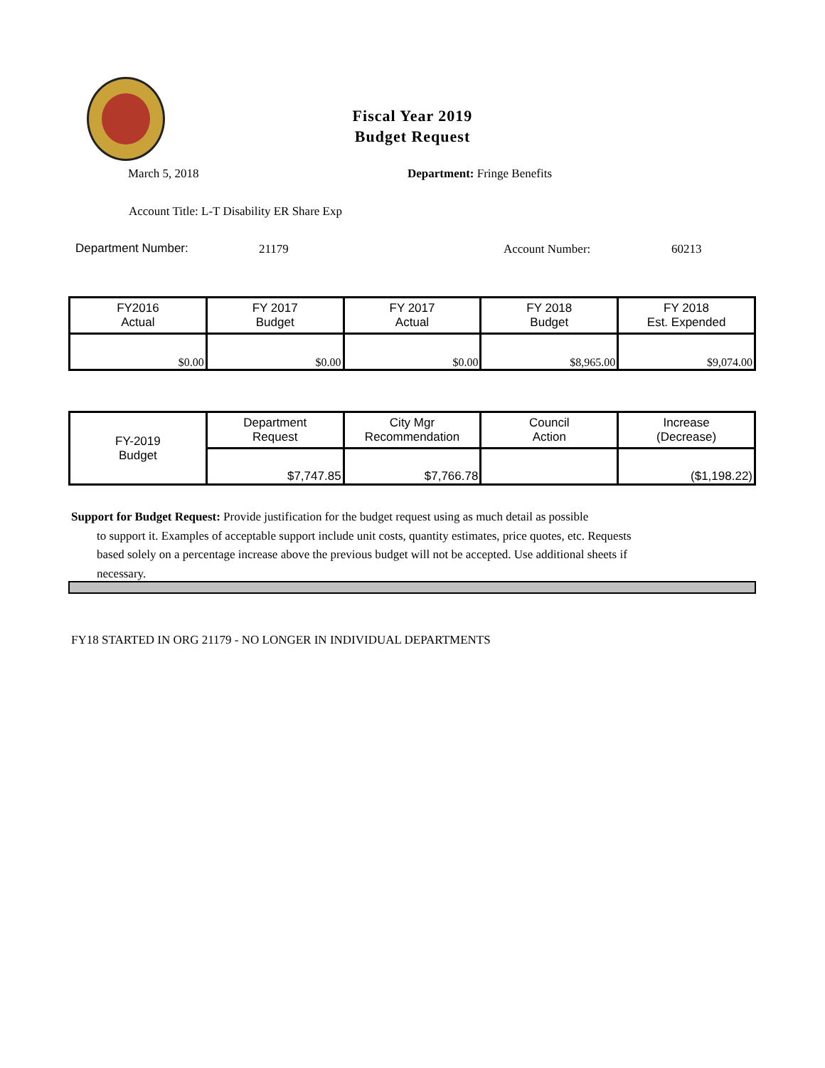Fiscal Year 2019
Budget Request
March 5, 2018 Department: Fringe Benefits
Account Title: L-T Disability ER Share Exp
Department Number: 21179 Account Number: 60213
| FY2016 Actual | FY 2017 Budget | FY 2017 Actual | FY 2018 Budget | FY 2018 Est. Expended |
| --- | --- | --- | --- | --- |
| $0.00 | $0.00 | $0.00 | $8,965.00 | $9,074.00 |
| FY-2019 Budget | Department Request | City Mgr Recommendation | Council Action | Increase (Decrease) |
| --- | --- | --- | --- | --- |
| | $7,747.85 | $7,766.78 | | ($1,198.22) |
Support for Budget Request: Provide justification for the budget request using as much detail as possible
to support it. Examples of acceptable support include unit costs, quantity estimates, price quotes, etc. Requests based solely on a percentage increase above the previous budget will not be accepted. Use additional sheets if necessary.
FY18 STARTED IN ORG 21179 - NO LONGER IN INDIVIDUAL DEPARTMENTS